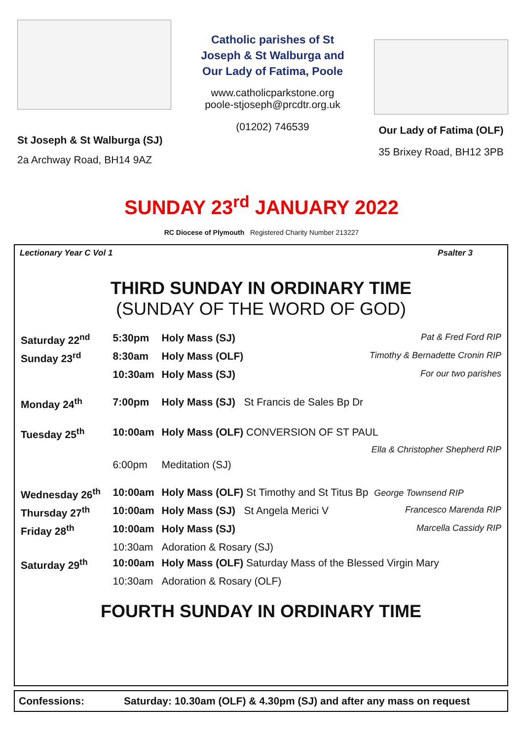St Joseph & St Walburga (SJ)
2a Archway Road, BH14 9AZ
Catholic parishes of St Joseph & St Walburga and Our Lady of Fatima, Poole
www.catholicparkstone.org
poole-stjoseph@prcdtr.org.uk
(01202) 746539
Our Lady of Fatima (OLF)
35 Brixey Road, BH12 3PB
SUNDAY 23<sup>rd</sup> JANUARY 2022
RC Diocese of Plymouth Registered Charity Number 213227
Lectionary Year C Vol 1 Psalter 3
THIRD SUNDAY IN ORDINARY TIME
(SUNDAY OF THE WORD OF GOD)
| Saturday 22<sup>nd</sup> | 5:30pm | Holy Mass (SJ) | Pat & Fred Ford RIP |
| Sunday 23<sup>rd</sup> | 8:30am | Holy Mass (OLF) | Timothy & Bernadette Cronin RIP |
| | 10:30am | Holy Mass (SJ) | For our two parishes |
| Monday 24<sup>th</sup> | 7:00pm | Holy Mass (SJ) St Francis de Sales Bp Dr | |
| Tuesday 25<sup>th</sup> | 10:00am | Holy Mass (OLF) CONVERSION OF ST PAUL | |
| | | | Ella & Christopher Shepherd RIP |
| | 6:00pm | Meditation (SJ) | |
| Wednesday 26<sup>th</sup> | 10:00am | Holy Mass (OLF) St Timothy and St Titus Bp George Townsend RIP | |
| Thursday 27<sup>th</sup> | 10:00am | Holy Mass (SJ) St Angela Merici V | Francesco Marenda RIP |
| Friday 28<sup>th</sup> | 10:00am | Holy Mass (SJ) | Marcella Cassidy RIP |
| | 10:30am | Adoration & Rosary (SJ) | |
| Saturday 29<sup>th</sup> | 10:00am | Holy Mass (OLF) Saturday Mass of the Blessed Virgin Mary | |
| | 10:30am | Adoration & Rosary (OLF) | |
FOURTH SUNDAY IN ORDINARY TIME
Confessions: Saturday: 10.30am (OLF) & 4.30pm (SJ) and after any mass on request